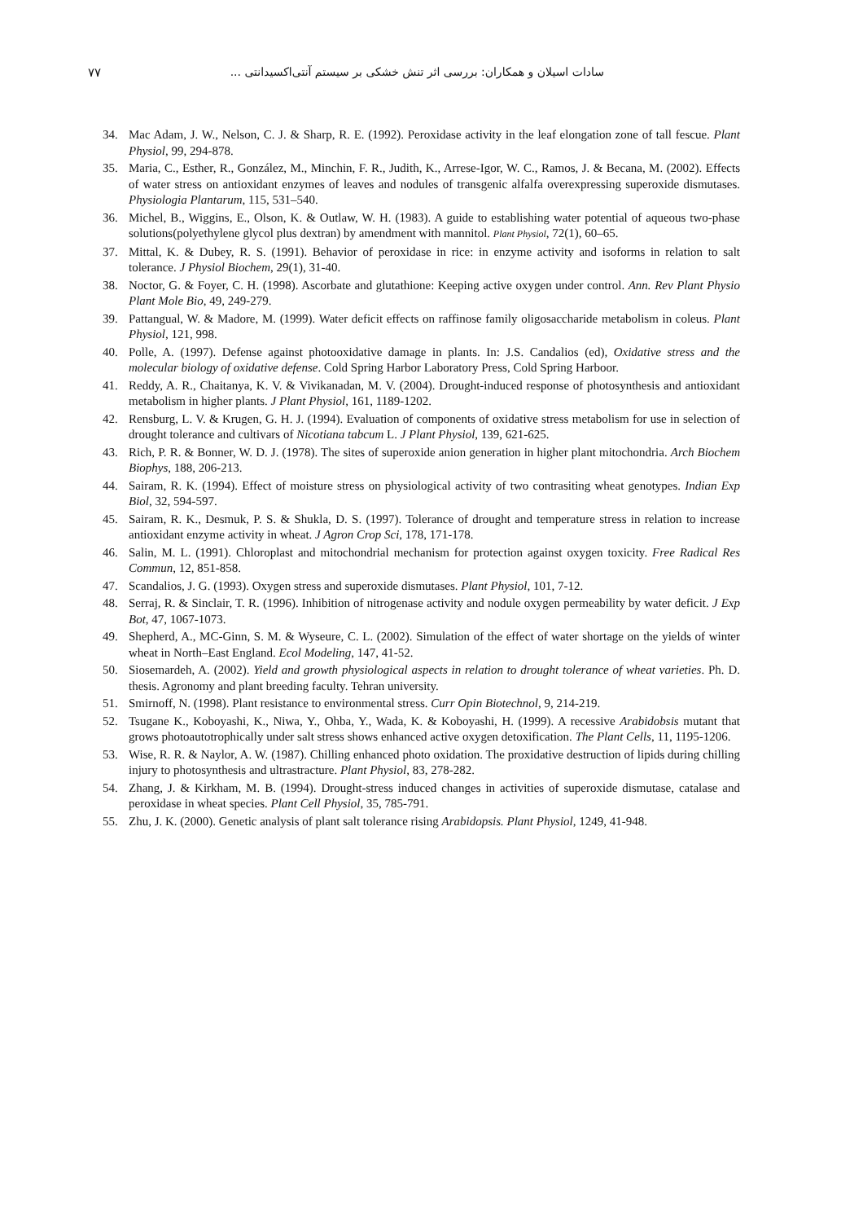۷۷ سادات اسیلان و همکاران: بررسی اثر تنش خشکی بر سیستم آنتی‌اکسیدانتی ...
34. Mac Adam, J. W., Nelson, C. J. & Sharp, R. E. (1992). Peroxidase activity in the leaf elongation zone of tall fescue. Plant Physiol, 99, 294-878.
35. Maria, C., Esther, R., González, M., Minchin, F. R., Judith, K., Arrese-Igor, W. C., Ramos, J. & Becana, M. (2002). Effects of water stress on antioxidant enzymes of leaves and nodules of transgenic alfalfa overexpressing superoxide dismutases. Physiologia Plantarum, 115, 531–540.
36. Michel, B., Wiggins, E., Olson, K. & Outlaw, W. H. (1983). A guide to establishing water potential of aqueous two-phase solutions(polyethylene glycol plus dextran) by amendment with mannitol. Plant Physiol, 72(1), 60–65.
37. Mittal, K. & Dubey, R. S. (1991). Behavior of peroxidase in rice: in enzyme activity and isoforms in relation to salt tolerance. J Physiol Biochem, 29(1), 31-40.
38. Noctor, G. & Foyer, C. H. (1998). Ascorbate and glutathione: Keeping active oxygen under control. Ann. Rev Plant Physio Plant Mole Bio, 49, 249-279.
39. Pattangual, W. & Madore, M. (1999). Water deficit effects on raffinose family oligosaccharide metabolism in coleus. Plant Physiol, 121, 998.
40. Polle, A. (1997). Defense against photooxidative damage in plants. In: J.S. Candalios (ed), Oxidative stress and the molecular biology of oxidative defense. Cold Spring Harbor Laboratory Press, Cold Spring Harboor.
41. Reddy, A. R., Chaitanya, K. V. & Vivikanadan, M. V. (2004). Drought-induced response of photosynthesis and antioxidant metabolism in higher plants. J Plant Physiol, 161, 1189-1202.
42. Rensburg, L. V. & Krugen, G. H. J. (1994). Evaluation of components of oxidative stress metabolism for use in selection of drought tolerance and cultivars of Nicotiana tabcum L. J Plant Physiol, 139, 621-625.
43. Rich, P. R. & Bonner, W. D. J. (1978). The sites of superoxide anion generation in higher plant mitochondria. Arch Biochem Biophys, 188, 206-213.
44. Sairam, R. K. (1994). Effect of moisture stress on physiological activity of two contrasiting wheat genotypes. Indian Exp Biol, 32, 594-597.
45. Sairam, R. K., Desmuk, P. S. & Shukla, D. S. (1997). Tolerance of drought and temperature stress in relation to increase antioxidant enzyme activity in wheat. J Agron Crop Sci, 178, 171-178.
46. Salin, M. L. (1991). Chloroplast and mitochondrial mechanism for protection against oxygen toxicity. Free Radical Res Commun, 12, 851-858.
47. Scandalios, J. G. (1993). Oxygen stress and superoxide dismutases. Plant Physiol, 101, 7-12.
48. Serraj, R. & Sinclair, T. R. (1996). Inhibition of nitrogenase activity and nodule oxygen permeability by water deficit. J Exp Bot, 47, 1067-1073.
49. Shepherd, A., MC-Ginn, S. M. & Wyseure, C. L. (2002). Simulation of the effect of water shortage on the yields of winter wheat in North–East England. Ecol Modeling, 147, 41-52.
50. Siosemardeh, A. (2002). Yield and growth physiological aspects in relation to drought tolerance of wheat varieties. Ph. D. thesis. Agronomy and plant breeding faculty. Tehran university.
51. Smirnoff, N. (1998). Plant resistance to environmental stress. Curr Opin Biotechnol, 9, 214-219.
52. Tsugane K., Koboyashi, K., Niwa, Y., Ohba, Y., Wada, K. & Koboyashi, H. (1999). A recessive Arabidobsis mutant that grows photoautotrophically under salt stress shows enhanced active oxygen detoxification. The Plant Cells, 11, 1195-1206.
53. Wise, R. R. & Naylor, A. W. (1987). Chilling enhanced photo oxidation. The proxidative destruction of lipids during chilling injury to photosynthesis and ultrastracture. Plant Physiol, 83, 278-282.
54. Zhang, J. & Kirkham, M. B. (1994). Drought-stress induced changes in activities of superoxide dismutase, catalase and peroxidase in wheat species. Plant Cell Physiol, 35, 785-791.
55. Zhu, J. K. (2000). Genetic analysis of plant salt tolerance rising Arabidopsis. Plant Physiol, 1249, 41-948.